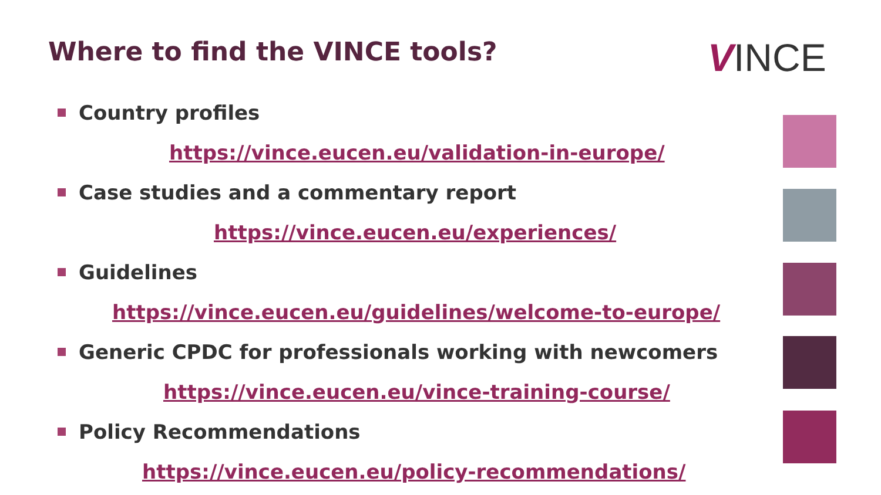Where to find the VINCE tools? VINCE
Country profiles
https://vince.eucen.eu/validation-in-europe/
Case studies and a commentary report
https://vince.eucen.eu/experiences/
Guidelines
https://vince.eucen.eu/guidelines/welcome-to-europe/
Generic CPDC for professionals working with newcomers
https://vince.eucen.eu/vince-training-course/
Policy Recommendations
https://vince.eucen.eu/policy-recommendations/